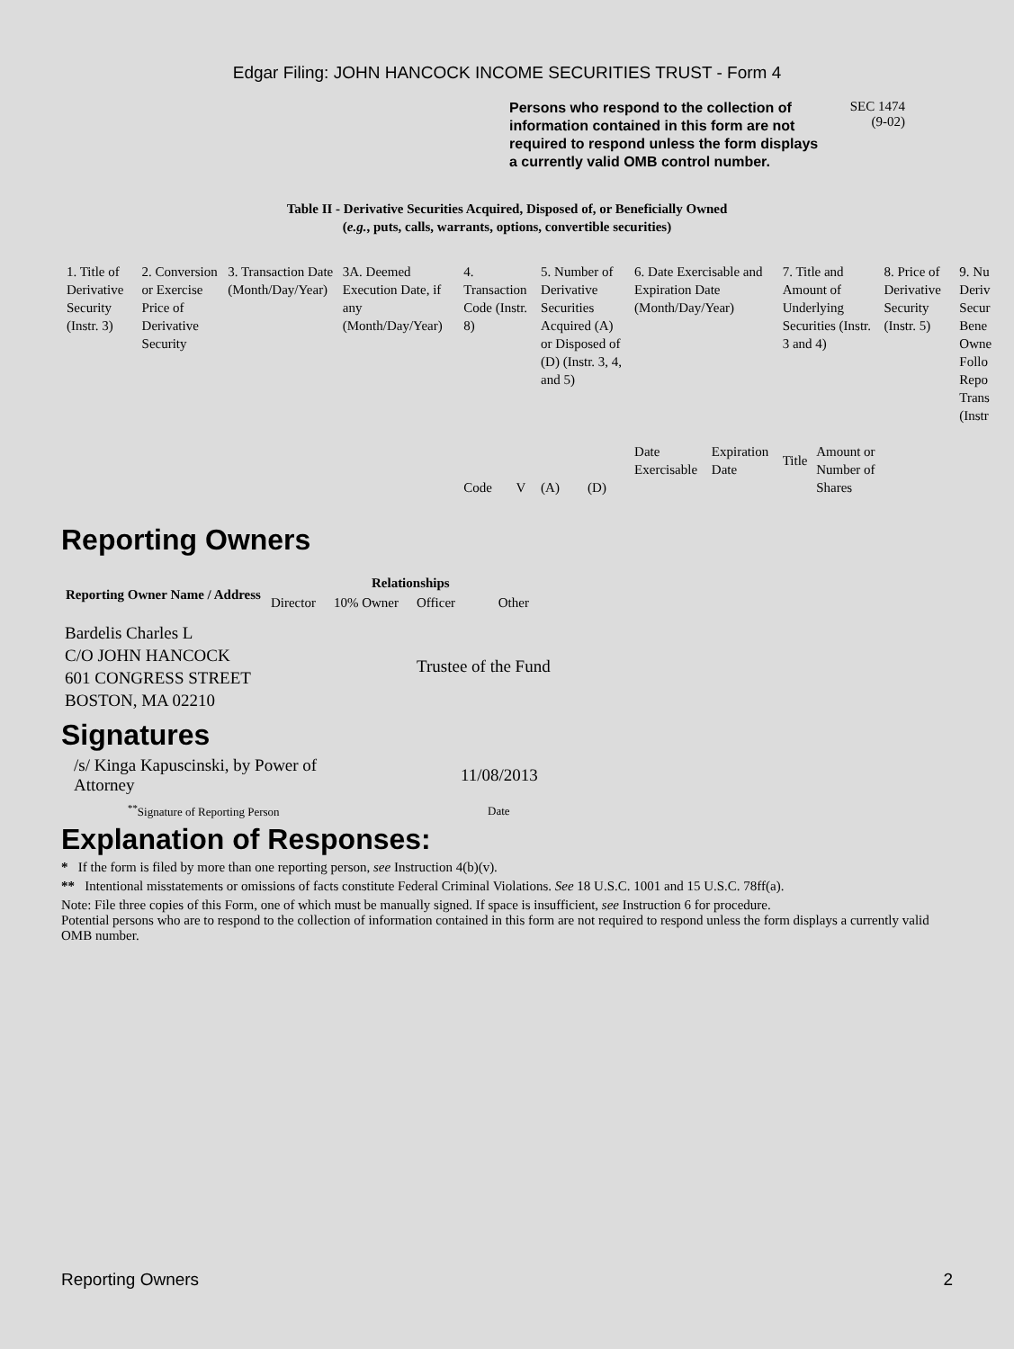Edgar Filing: JOHN HANCOCK INCOME SECURITIES TRUST - Form 4
Persons who respond to the collection of information contained in this form are not required to respond unless the form displays a currently valid OMB control number.
SEC 1474
(9-02)
Table II - Derivative Securities Acquired, Disposed of, or Beneficially Owned
(e.g., puts, calls, warrants, options, convertible securities)
| 1. Title of Derivative Security (Instr. 3) | 2. Conversion or Exercise Price of Derivative Security | 3. Transaction Date (Month/Day/Year) | 3A. Deemed Execution Date, if any (Month/Day/Year) | 4. Transaction Code (Instr. 8) | | 5. Number of Derivative Securities Acquired (A) or Disposed of (D) (Instr. 3, 4, and 5) | | 6. Date Exercisable and Expiration Date (Month/Day/Year) | | 7. Title and Amount of Underlying Securities (Instr. 3 and 4) | | 8. Price of Derivative Security (Instr. 5) | 9. Nu Deriv Secur Bene Owne Follo Repo Trans (Instr |
| | | | | Code | V | (A) | (D) | Date Exercisable | Expiration Date | Title | Amount or Number of Shares | | |
Reporting Owners
| Reporting Owner Name / Address | Relationships | | | |
| --- | --- | --- | --- | --- |
| | Director | 10% Owner | Officer | Other |
| Bardelis Charles L C/O JOHN HANCOCK 601 CONGRESS STREET BOSTON, MA 02210 | | | Trustee of the Fund | |
Signatures
| /s/ Kinga Kapuscinski, by Power of Attorney | 11/08/2013 |
| <sup>**</sup> Signature of Reporting Person | Date |
Explanation of Responses:
* If the form is filed by more than one reporting person, see Instruction 4(b)(v).
** Intentional misstatements or omissions of facts constitute Federal Criminal Violations. See 18 U.S.C. 1001 and 15 U.S.C. 78ff(a).
Note: File three copies of this Form, one of which must be manually signed. If space is insufficient, see Instruction 6 for procedure.
Potential persons who are to respond to the collection of information contained in this form are not required to respond unless the form displays a currently valid OMB number.
Reporting Owners 2